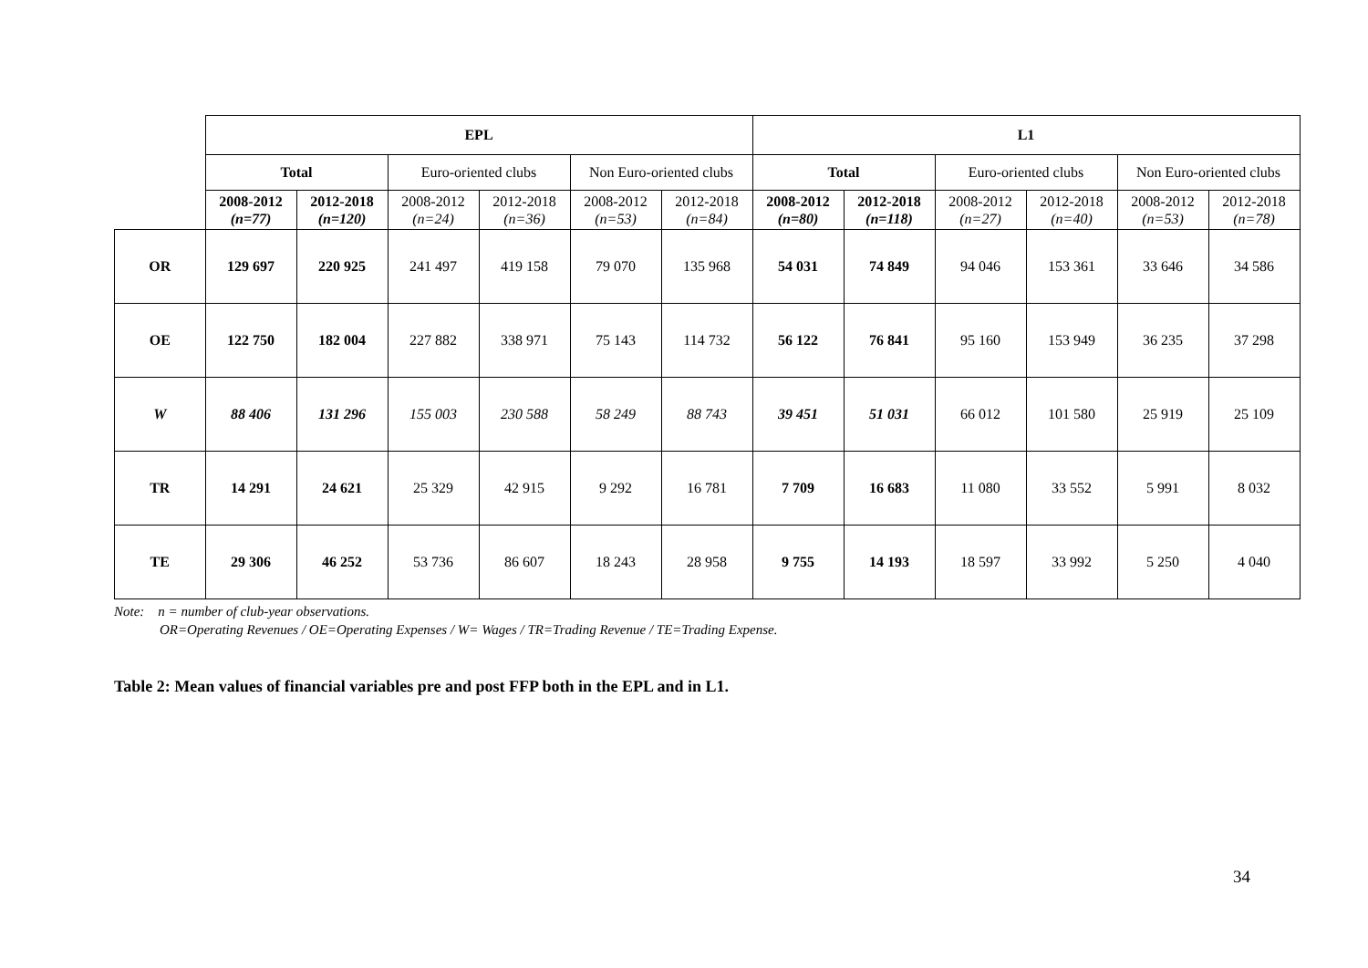| | EPL | | | | | | L1 | | | | | |
| | Total | | Euro-oriented clubs | | Non Euro-oriented clubs | | Total | | Euro-oriented clubs | | Non Euro-oriented clubs | |
| | 2008-2012 (n=77) | 2012-2018 (n=120) | 2008-2012 (n=24) | 2012-2018 (n=36) | 2008-2012 (n=53) | 2012-2018 (n=84) | 2008-2012 (n=80) | 2012-2018 (n=118) | 2008-2012 (n=27) | 2012-2018 (n=40) | 2008-2012 (n=53) | 2012-2018 (n=78) |
| OR | 129 697 | 220 925 | 241 497 | 419 158 | 79 070 | 135 968 | 54 031 | 74 849 | 94 046 | 153 361 | 33 646 | 34 586 |
| OE | 122 750 | 182 004 | 227 882 | 338 971 | 75 143 | 114 732 | 56 122 | 76 841 | 95 160 | 153 949 | 36 235 | 37 298 |
| W | 88 406 | 131 296 | 155 003 | 230 588 | 58 249 | 88 743 | 39 451 | 51 031 | 66 012 | 101 580 | 25 919 | 25 109 |
| TR | 14 291 | 24 621 | 25 329 | 42 915 | 9 292 | 16 781 | 7 709 | 16 683 | 11 080 | 33 552 | 5 991 | 8 032 |
| TE | 29 306 | 46 252 | 53 736 | 86 607 | 18 243 | 28 958 | 9 755 | 14 193 | 18 597 | 33 992 | 5 250 | 4 040 |
Note: n = number of club-year observations.
OR=Operating Revenues / OE=Operating Expenses / W= Wages / TR=Trading Revenue / TE=Trading Expense.
Table 2: Mean values of financial variables pre and post FFP both in the EPL and in L1.
34